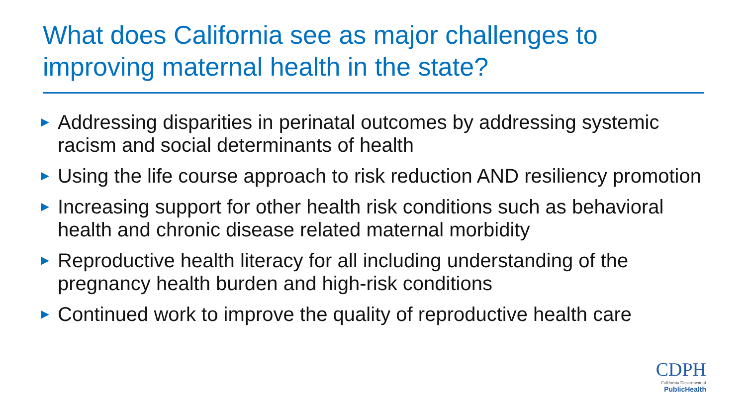What does California see as major challenges to improving maternal health in the state?
▶ Addressing disparities in perinatal outcomes by addressing systemic racism and social determinants of health
▶ Using the life course approach to risk reduction AND resiliency promotion
▶ Increasing support for other health risk conditions such as behavioral health and chronic disease related maternal morbidity
▶ Reproductive health literacy for all including understanding of the pregnancy health burden and high-risk conditions
▶ Continued work to improve the quality of reproductive health care
CDPH
California Department of
PublicHealth